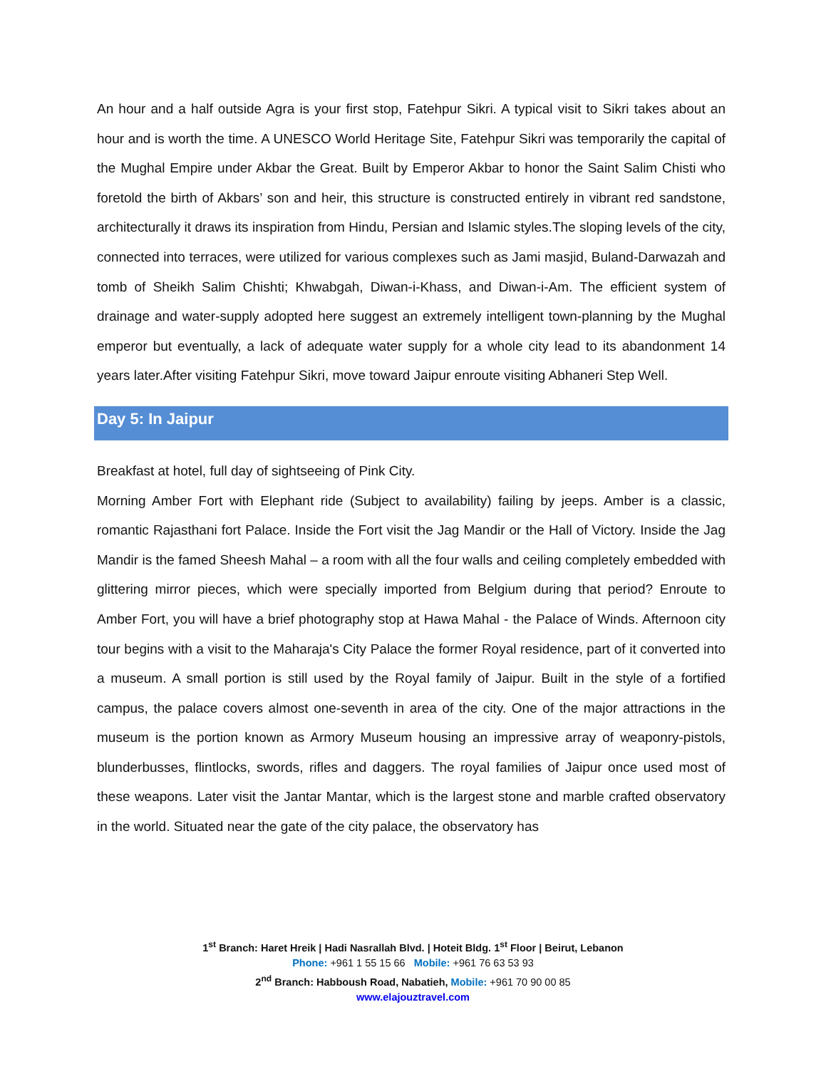An hour and a half outside Agra is your first stop, Fatehpur Sikri. A typical visit to Sikri takes about an hour and is worth the time. A UNESCO World Heritage Site, Fatehpur Sikri was temporarily the capital of the Mughal Empire under Akbar the Great. Built by Emperor Akbar to honor the Saint Salim Chisti who foretold the birth of Akbars’ son and heir, this structure is constructed entirely in vibrant red sandstone, architecturally it draws its inspiration from Hindu, Persian and Islamic styles.The sloping levels of the city, connected into terraces, were utilized for various complexes such as Jami masjid, Buland-Darwazah and tomb of Sheikh Salim Chishti; Khwabgah, Diwan-i-Khass, and Diwan-i-Am. The efficient system of drainage and water-supply adopted here suggest an extremely intelligent town-planning by the Mughal emperor but eventually, a lack of adequate water supply for a whole city lead to its abandonment 14 years later.After visiting Fatehpur Sikri, move toward Jaipur enroute visiting Abhaneri Step Well.
Day 5: In Jaipur
Breakfast at hotel, full day of sightseeing of Pink City.
Morning Amber Fort with Elephant ride (Subject to availability) failing by jeeps. Amber is a classic, romantic Rajasthani fort Palace. Inside the Fort visit the Jag Mandir or the Hall of Victory. Inside the Jag Mandir is the famed Sheesh Mahal – a room with all the four walls and ceiling completely embedded with glittering mirror pieces, which were specially imported from Belgium during that period? Enroute to Amber Fort, you will have a brief photography stop at Hawa Mahal - the Palace of Winds. Afternoon city tour begins with a visit to the Maharaja's City Palace the former Royal residence, part of it converted into a museum. A small portion is still used by the Royal family of Jaipur. Built in the style of a fortified campus, the palace covers almost one-seventh in area of the city. One of the major attractions in the museum is the portion known as Armory Museum housing an impressive array of weaponry-pistols, blunderbusses, flintlocks, swords, rifles and daggers. The royal families of Jaipur once used most of these weapons. Later visit the Jantar Mantar, which is the largest stone and marble crafted observatory in the world. Situated near the gate of the city palace, the observatory has
1<sup>st</sup> Branch: Haret Hreik | Hadi Nasrallah Blvd. | Hoteit Bldg. 1<sup>st</sup> Floor | Beirut, Lebanon
Phone: +961 1 55 15 66 Mobile: +961 76 63 53 93
2<sup>nd</sup> Branch: Habboush Road, Nabatieh, Mobile: +961 70 90 00 85
www.elajouztravel.com